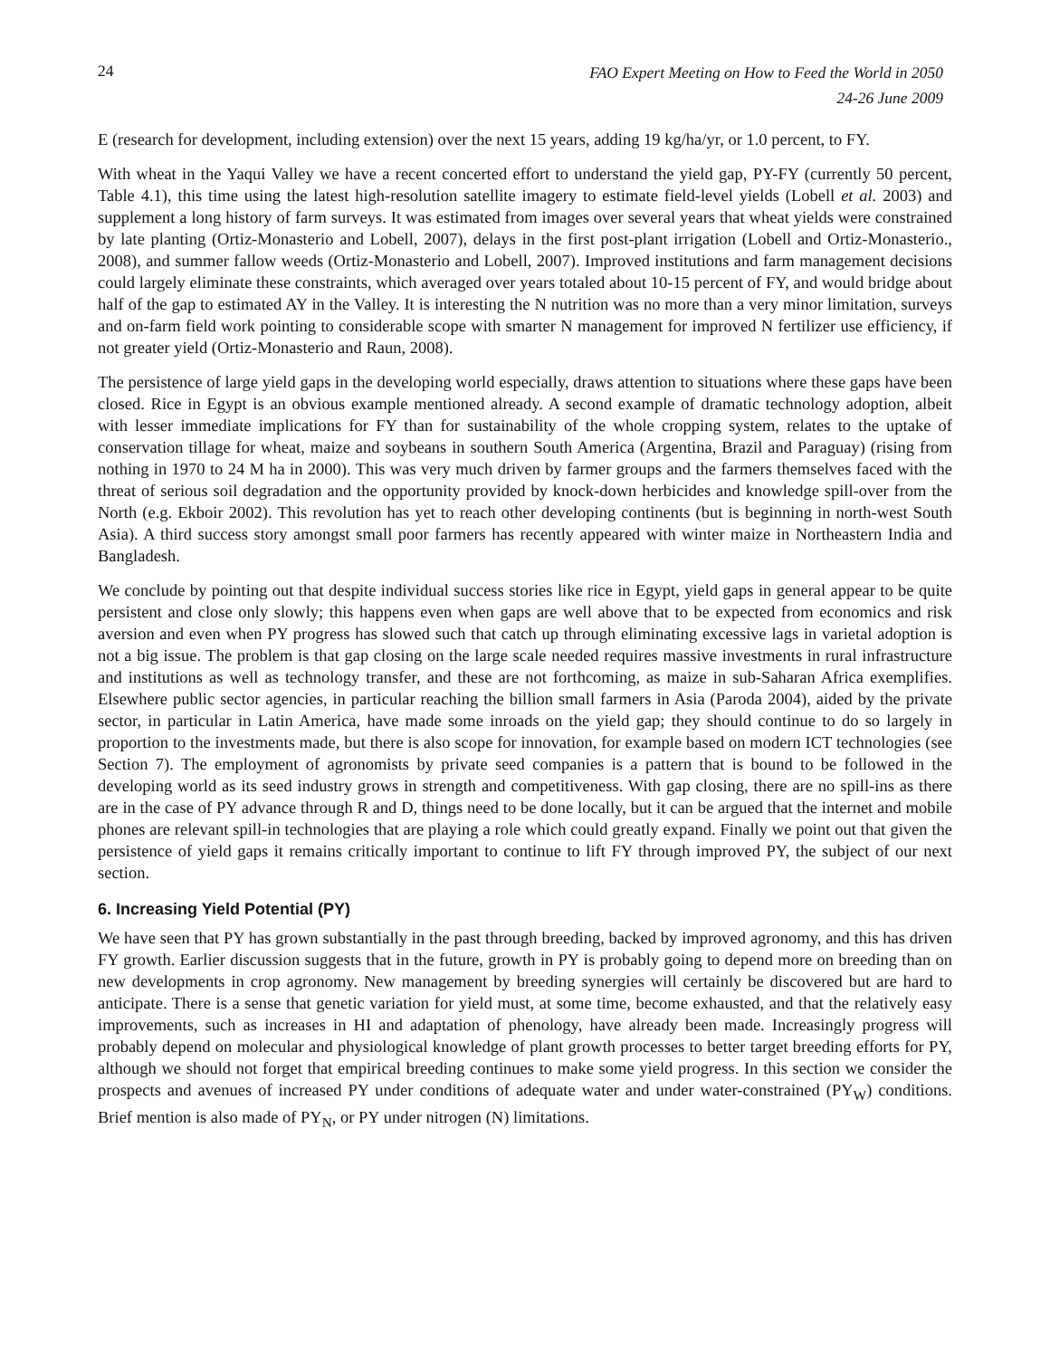24
FAO Expert Meeting on How to Feed the World in 2050
24-26 June 2009
E (research for development, including extension) over the next 15 years, adding 19 kg/ha/yr, or 1.0 percent, to FY.
With wheat in the Yaqui Valley we have a recent concerted effort to understand the yield gap, PY-FY (currently 50 percent, Table 4.1), this time using the latest high-resolution satellite imagery to estimate field-level yields (Lobell et al. 2003) and supplement a long history of farm surveys. It was estimated from images over several years that wheat yields were constrained by late planting (Ortiz-Monasterio and Lobell, 2007), delays in the first post-plant irrigation (Lobell and Ortiz-Monasterio., 2008), and summer fallow weeds (Ortiz-Monasterio and Lobell, 2007). Improved institutions and farm management decisions could largely eliminate these constraints, which averaged over years totaled about 10-15 percent of FY, and would bridge about half of the gap to estimated AY in the Valley. It is interesting the N nutrition was no more than a very minor limitation, surveys and on-farm field work pointing to considerable scope with smarter N management for improved N fertilizer use efficiency, if not greater yield (Ortiz-Monasterio and Raun, 2008).
The persistence of large yield gaps in the developing world especially, draws attention to situations where these gaps have been closed. Rice in Egypt is an obvious example mentioned already. A second example of dramatic technology adoption, albeit with lesser immediate implications for FY than for sustainability of the whole cropping system, relates to the uptake of conservation tillage for wheat, maize and soybeans in southern South America (Argentina, Brazil and Paraguay) (rising from nothing in 1970 to 24 M ha in 2000). This was very much driven by farmer groups and the farmers themselves faced with the threat of serious soil degradation and the opportunity provided by knock-down herbicides and knowledge spill-over from the North (e.g. Ekboir 2002). This revolution has yet to reach other developing continents (but is beginning in north-west South Asia). A third success story amongst small poor farmers has recently appeared with winter maize in Northeastern India and Bangladesh.
We conclude by pointing out that despite individual success stories like rice in Egypt, yield gaps in general appear to be quite persistent and close only slowly; this happens even when gaps are well above that to be expected from economics and risk aversion and even when PY progress has slowed such that catch up through eliminating excessive lags in varietal adoption is not a big issue. The problem is that gap closing on the large scale needed requires massive investments in rural infrastructure and institutions as well as technology transfer, and these are not forthcoming, as maize in sub-Saharan Africa exemplifies. Elsewhere public sector agencies, in particular reaching the billion small farmers in Asia (Paroda 2004), aided by the private sector, in particular in Latin America, have made some inroads on the yield gap; they should continue to do so largely in proportion to the investments made, but there is also scope for innovation, for example based on modern ICT technologies (see Section 7). The employment of agronomists by private seed companies is a pattern that is bound to be followed in the developing world as its seed industry grows in strength and competitiveness. With gap closing, there are no spill-ins as there are in the case of PY advance through R and D, things need to be done locally, but it can be argued that the internet and mobile phones are relevant spill-in technologies that are playing a role which could greatly expand. Finally we point out that given the persistence of yield gaps it remains critically important to continue to lift FY through improved PY, the subject of our next section.
6. Increasing Yield Potential (PY)
We have seen that PY has grown substantially in the past through breeding, backed by improved agronomy, and this has driven FY growth. Earlier discussion suggests that in the future, growth in PY is probably going to depend more on breeding than on new developments in crop agronomy. New management by breeding synergies will certainly be discovered but are hard to anticipate. There is a sense that genetic variation for yield must, at some time, become exhausted, and that the relatively easy improvements, such as increases in HI and adaptation of phenology, have already been made. Increasingly progress will probably depend on molecular and physiological knowledge of plant growth processes to better target breeding efforts for PY, although we should not forget that empirical breeding continues to make some yield progress. In this section we consider the prospects and avenues of increased PY under conditions of adequate water and under water-constrained (PY<sub>W</sub>) conditions. Brief mention is also made of PY<sub>N</sub>, or PY under nitrogen (N) limitations.